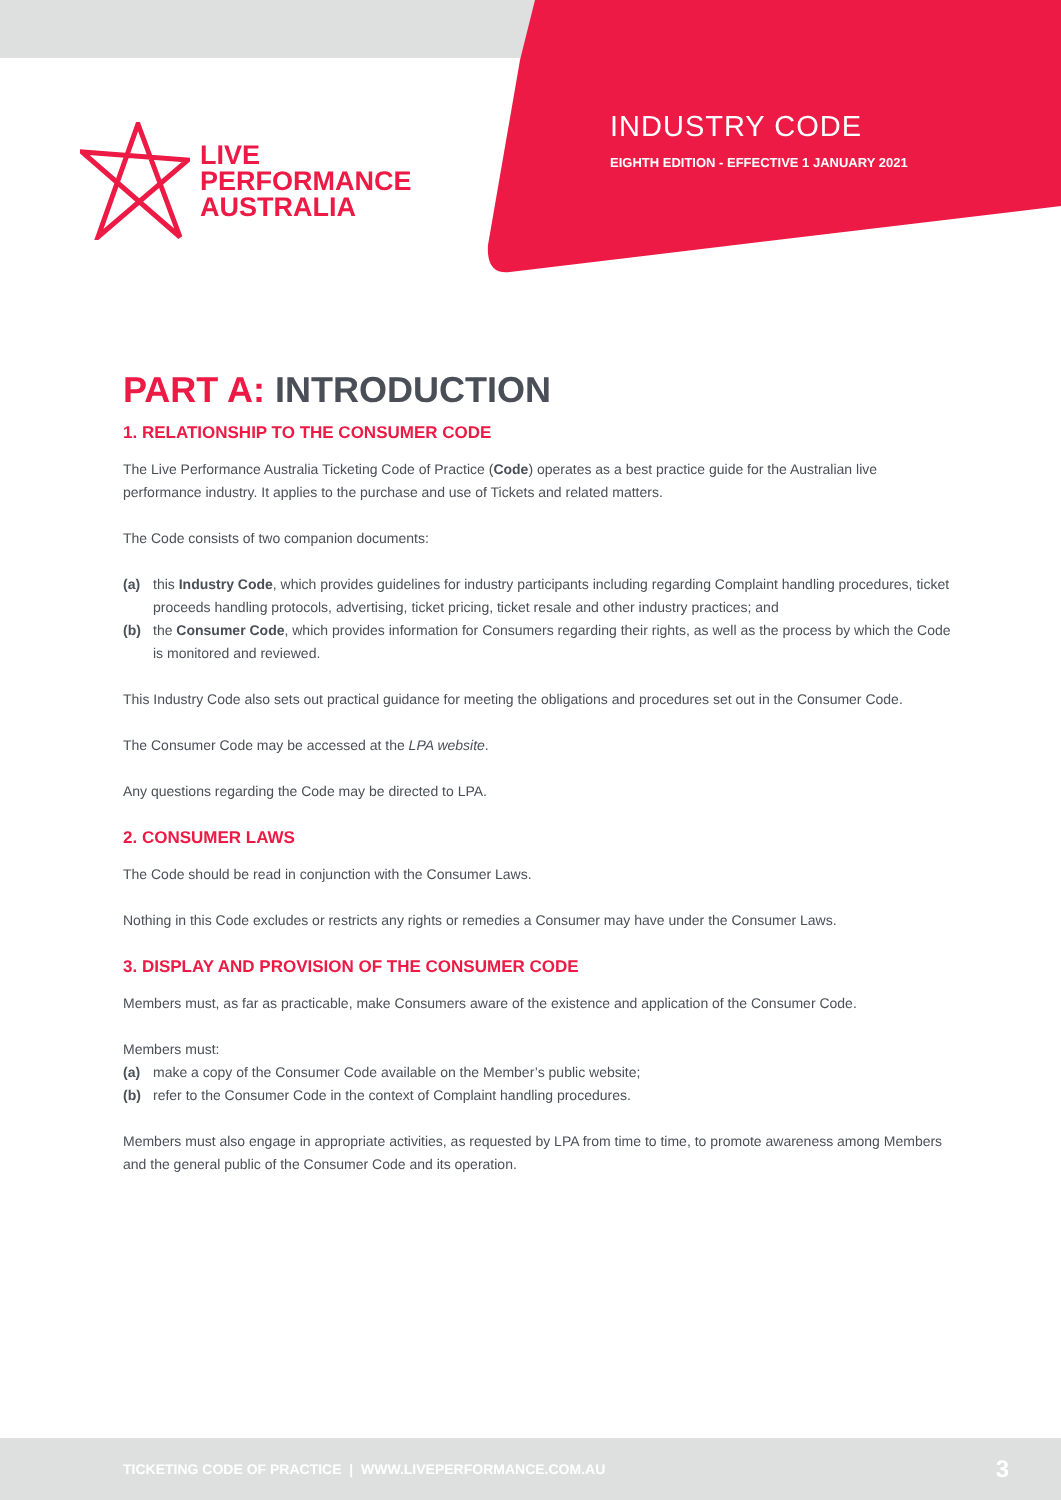LIVE
PERFORMANCE
AUSTRALIA
INDUSTRY CODE
EIGHTH EDITION - EFFECTIVE 1 JANUARY 2021
PART A: INTRODUCTION
1. RELATIONSHIP TO THE CONSUMER CODE
The Live Performance Australia Ticketing Code of Practice (Code) operates as a best practice guide for the Australian live performance industry. It applies to the purchase and use of Tickets and related matters.
The Code consists of two companion documents:
(a) this Industry Code, which provides guidelines for industry participants including regarding Complaint handling procedures, ticket proceeds handling protocols, advertising, ticket pricing, ticket resale and other industry practices; and
(b) the Consumer Code, which provides information for Consumers regarding their rights, as well as the process by which the Code is monitored and reviewed.
This Industry Code also sets out practical guidance for meeting the obligations and procedures set out in the Consumer Code.
The Consumer Code may be accessed at the LPA website.
Any questions regarding the Code may be directed to LPA.
2. CONSUMER LAWS
The Code should be read in conjunction with the Consumer Laws.
Nothing in this Code excludes or restricts any rights or remedies a Consumer may have under the Consumer Laws.
3. DISPLAY AND PROVISION OF THE CONSUMER CODE
Members must, as far as practicable, make Consumers aware of the existence and application of the Consumer Code.
Members must:
(a) make a copy of the Consumer Code available on the Member’s public website;
(b) refer to the Consumer Code in the context of Complaint handling procedures.
Members must also engage in appropriate activities, as requested by LPA from time to time, to promote awareness among Members and the general public of the Consumer Code and its operation.
TICKETING CODE OF PRACTICE | WWW.LIVEPERFORMANCE.COM.AU 3